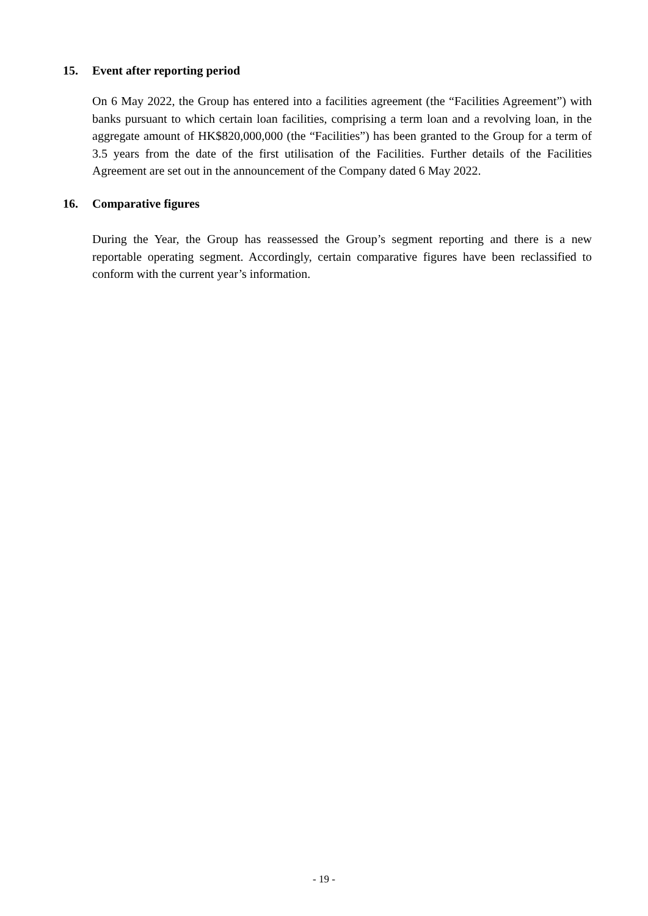15. Event after reporting period
On 6 May 2022, the Group has entered into a facilities agreement (the “Facilities Agreement”) with banks pursuant to which certain loan facilities, comprising a term loan and a revolving loan, in the aggregate amount of HK$820,000,000 (the “Facilities”) has been granted to the Group for a term of 3.5 years from the date of the first utilisation of the Facilities. Further details of the Facilities Agreement are set out in the announcement of the Company dated 6 May 2022.
16. Comparative figures
During the Year, the Group has reassessed the Group’s segment reporting and there is a new reportable operating segment. Accordingly, certain comparative figures have been reclassified to conform with the current year’s information.
- 19 -